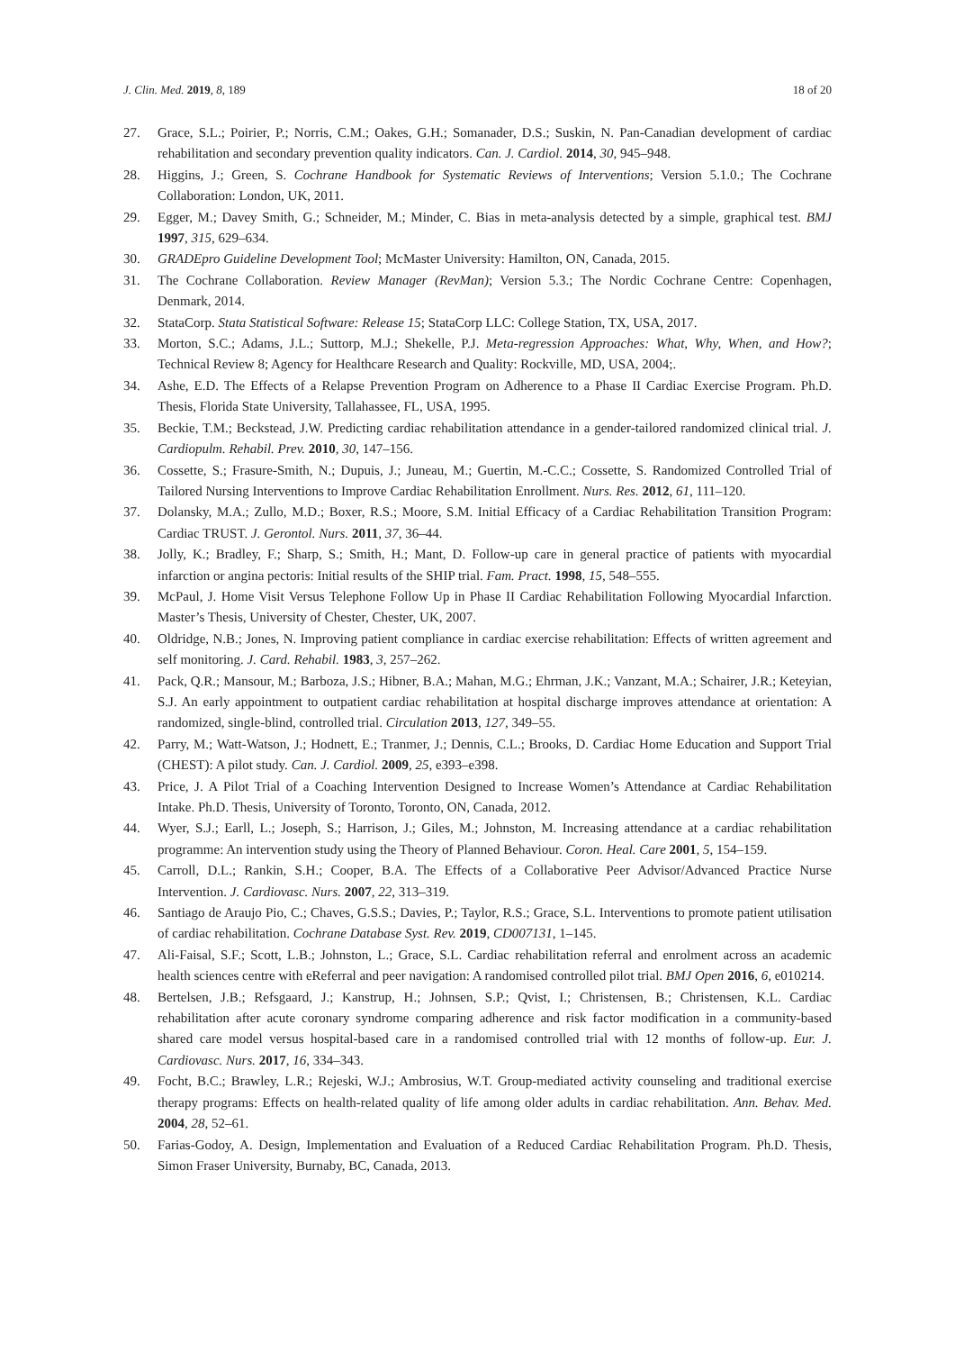J. Clin. Med. 2019, 8, 189 18 of 20
27. Grace, S.L.; Poirier, P.; Norris, C.M.; Oakes, G.H.; Somanader, D.S.; Suskin, N. Pan-Canadian development of cardiac rehabilitation and secondary prevention quality indicators. Can. J. Cardiol. 2014, 30, 945–948.
28. Higgins, J.; Green, S. Cochrane Handbook for Systematic Reviews of Interventions; Version 5.1.0.; The Cochrane Collaboration: London, UK, 2011.
29. Egger, M.; Davey Smith, G.; Schneider, M.; Minder, C. Bias in meta-analysis detected by a simple, graphical test. BMJ 1997, 315, 629–634.
30. GRADEpro Guideline Development Tool; McMaster University: Hamilton, ON, Canada, 2015.
31. The Cochrane Collaboration. Review Manager (RevMan); Version 5.3.; The Nordic Cochrane Centre: Copenhagen, Denmark, 2014.
32. StataCorp. Stata Statistical Software: Release 15; StataCorp LLC: College Station, TX, USA, 2017.
33. Morton, S.C.; Adams, J.L.; Suttorp, M.J.; Shekelle, P.J. Meta-regression Approaches: What, Why, When, and How?; Technical Review 8; Agency for Healthcare Research and Quality: Rockville, MD, USA, 2004;.
34. Ashe, E.D. The Effects of a Relapse Prevention Program on Adherence to a Phase II Cardiac Exercise Program. Ph.D. Thesis, Florida State University, Tallahassee, FL, USA, 1995.
35. Beckie, T.M.; Beckstead, J.W. Predicting cardiac rehabilitation attendance in a gender-tailored randomized clinical trial. J. Cardiopulm. Rehabil. Prev. 2010, 30, 147–156.
36. Cossette, S.; Frasure-Smith, N.; Dupuis, J.; Juneau, M.; Guertin, M.-C.C.; Cossette, S. Randomized Controlled Trial of Tailored Nursing Interventions to Improve Cardiac Rehabilitation Enrollment. Nurs. Res. 2012, 61, 111–120.
37. Dolansky, M.A.; Zullo, M.D.; Boxer, R.S.; Moore, S.M. Initial Efficacy of a Cardiac Rehabilitation Transition Program: Cardiac TRUST. J. Gerontol. Nurs. 2011, 37, 36–44.
38. Jolly, K.; Bradley, F.; Sharp, S.; Smith, H.; Mant, D. Follow-up care in general practice of patients with myocardial infarction or angina pectoris: Initial results of the SHIP trial. Fam. Pract. 1998, 15, 548–555.
39. McPaul, J. Home Visit Versus Telephone Follow Up in Phase II Cardiac Rehabilitation Following Myocardial Infarction. Master’s Thesis, University of Chester, Chester, UK, 2007.
40. Oldridge, N.B.; Jones, N. Improving patient compliance in cardiac exercise rehabilitation: Effects of written agreement and self monitoring. J. Card. Rehabil. 1983, 3, 257–262.
41. Pack, Q.R.; Mansour, M.; Barboza, J.S.; Hibner, B.A.; Mahan, M.G.; Ehrman, J.K.; Vanzant, M.A.; Schairer, J.R.; Keteyian, S.J. An early appointment to outpatient cardiac rehabilitation at hospital discharge improves attendance at orientation: A randomized, single-blind, controlled trial. Circulation 2013, 127, 349–55.
42. Parry, M.; Watt-Watson, J.; Hodnett, E.; Tranmer, J.; Dennis, C.L.; Brooks, D. Cardiac Home Education and Support Trial (CHEST): A pilot study. Can. J. Cardiol. 2009, 25, e393–e398.
43. Price, J. A Pilot Trial of a Coaching Intervention Designed to Increase Women’s Attendance at Cardiac Rehabilitation Intake. Ph.D. Thesis, University of Toronto, Toronto, ON, Canada, 2012.
44. Wyer, S.J.; Earll, L.; Joseph, S.; Harrison, J.; Giles, M.; Johnston, M. Increasing attendance at a cardiac rehabilitation programme: An intervention study using the Theory of Planned Behaviour. Coron. Heal. Care 2001, 5, 154–159.
45. Carroll, D.L.; Rankin, S.H.; Cooper, B.A. The Effects of a Collaborative Peer Advisor/Advanced Practice Nurse Intervention. J. Cardiovasc. Nurs. 2007, 22, 313–319.
46. Santiago de Araujo Pio, C.; Chaves, G.S.S.; Davies, P.; Taylor, R.S.; Grace, S.L. Interventions to promote patient utilisation of cardiac rehabilitation. Cochrane Database Syst. Rev. 2019, CD007131, 1–145.
47. Ali-Faisal, S.F.; Scott, L.B.; Johnston, L.; Grace, S.L. Cardiac rehabilitation referral and enrolment across an academic health sciences centre with eReferral and peer navigation: A randomised controlled pilot trial. BMJ Open 2016, 6, e010214.
48. Bertelsen, J.B.; Refsgaard, J.; Kanstrup, H.; Johnsen, S.P.; Qvist, I.; Christensen, B.; Christensen, K.L. Cardiac rehabilitation after acute coronary syndrome comparing adherence and risk factor modification in a community-based shared care model versus hospital-based care in a randomised controlled trial with 12 months of follow-up. Eur. J. Cardiovasc. Nurs. 2017, 16, 334–343.
49. Focht, B.C.; Brawley, L.R.; Rejeski, W.J.; Ambrosius, W.T. Group-mediated activity counseling and traditional exercise therapy programs: Effects on health-related quality of life among older adults in cardiac rehabilitation. Ann. Behav. Med. 2004, 28, 52–61.
50. Farias-Godoy, A. Design, Implementation and Evaluation of a Reduced Cardiac Rehabilitation Program. Ph.D. Thesis, Simon Fraser University, Burnaby, BC, Canada, 2013.